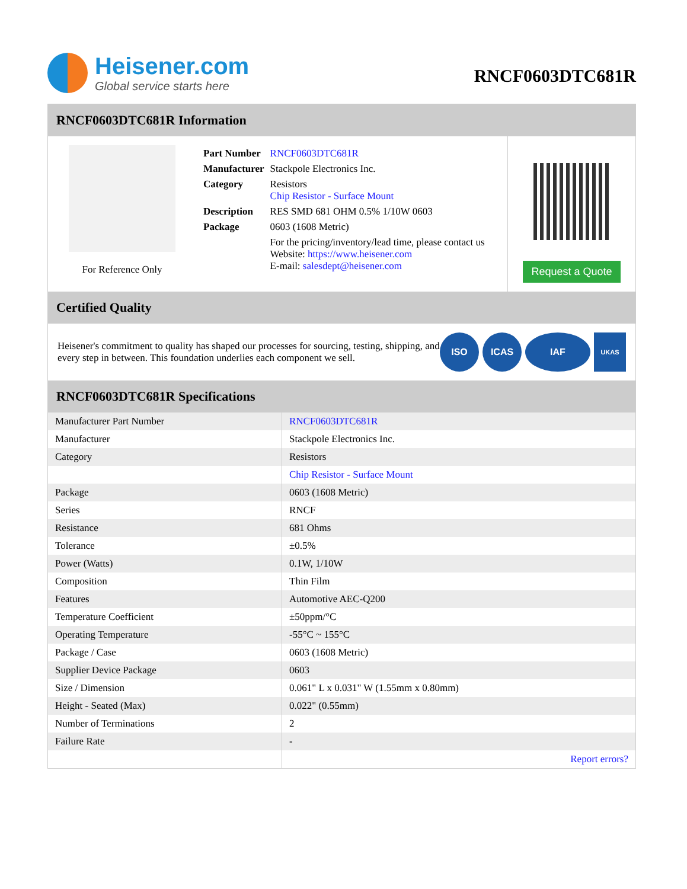Heisener.com
Global service starts here
RNCF0603DTC681R
RNCF0603DTC681R Information
For Reference Only
| Part Number | RNCF0603DTC681R |
| Manufacturer | Stackpole Electronics Inc. |
| Category | Resistors Chip Resistor - Surface Mount |
| Description | RES SMD 681 OHM 0.5% 1/10W 0603 |
| Package | 0603 (1608 Metric) |
| | For the pricing/inventory/lead time, please contact us Website: https://www.heisener.com E-mail: salesdept@heisener.com |
Request a Quote
Certified Quality
Heisener's commitment to quality has shaped our processes for sourcing, testing, shipping, and every step in between. This foundation underlies each component we sell.
ISO ICAS IAF
UKAS
RNCF0603DTC681R Specifications
| Manufacturer Part Number | RNCF0603DTC681R |
| Manufacturer | Stackpole Electronics Inc. |
| Category | Resistors |
| | Chip Resistor - Surface Mount |
| Package | 0603 (1608 Metric) |
| Series | RNCF |
| Resistance | 681 Ohms |
| Tolerance | ±0.5% |
| Power (Watts) | 0.1W, 1/10W |
| Composition | Thin Film |
| Features | Automotive AEC-Q200 |
| Temperature Coefficient | ±50ppm/°C |
| Operating Temperature | -55°C ~ 155°C |
| Package / Case | 0603 (1608 Metric) |
| Supplier Device Package | 0603 |
| Size / Dimension | 0.061" L x 0.031" W (1.55mm x 0.80mm) |
| Height - Seated (Max) | 0.022" (0.55mm) |
| Number of Terminations | 2 |
| Failure Rate | - |
| | Report errors? |